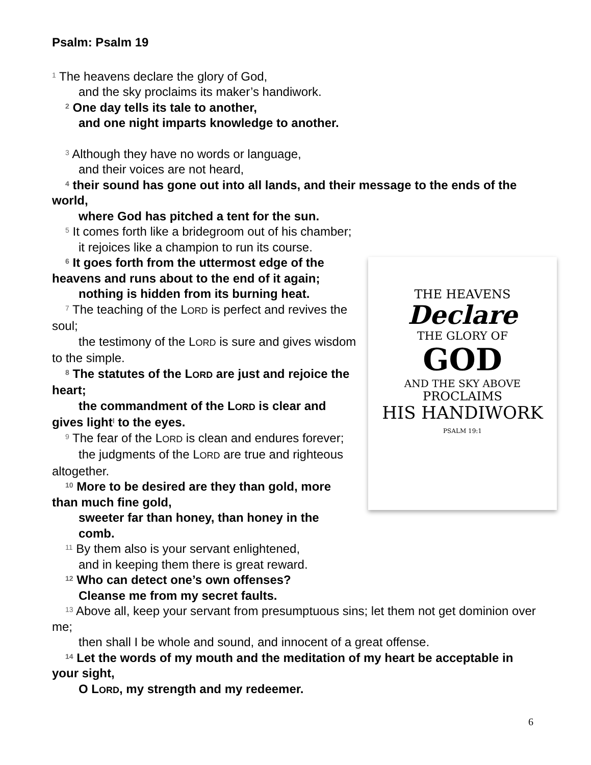Psalm: Psalm 19
<sup>1</sup> The heavens declare the glory of God,
and the sky proclaims its maker’s handiwork.
<sup>2</sup> One day tells its tale to another,
and one night imparts knowledge to another.
<sup>3</sup> Although they have no words or language,
and their voices are not heard,
<sup>4</sup> their sound has gone out into all lands, and their message to the ends of the world,
where God has pitched a tent for the sun.
<sup>5</sup> It comes forth like a bridegroom out of his chamber;
it rejoices like a champion to run its course.
THE HEAVENS
Declare
THE GLORY OF
GOD
AND THE SKY ABOVE
PROCLAIMS
HIS HANDIWORK
PSALM 19:1
<sup>6</sup> It goes forth from the uttermost edge of the heavens and runs about to the end of it again;
nothing is hidden from its burning heat.
<sup>7</sup> The teaching of the LORD is perfect and revives the soul;
the testimony of the LORD is sure and gives wisdom to the simple.
<sup>8</sup> The statutes of the LORD are just and rejoice the heart;
the commandment of the LORD is clear and gives light<sup>l</sup> to the eyes.
<sup>9</sup> The fear of the LORD is clean and endures forever;
the judgments of the LORD are true and righteous altogether.
<sup>10</sup> More to be desired are they than gold, more than much fine gold,
sweeter far than honey, than honey in the comb.
<sup>11</sup> By them also is your servant enlightened,
and in keeping them there is great reward.
<sup>12</sup> Who can detect one’s own offenses?
Cleanse me from my secret faults.
<sup>13</sup> Above all, keep your servant from presumptuous sins; let them not get dominion over me;
then shall I be whole and sound, and innocent of a great offense.
<sup>14</sup> Let the words of my mouth and the meditation of my heart be acceptable in your sight,
O LORD, my strength and my redeemer.
6